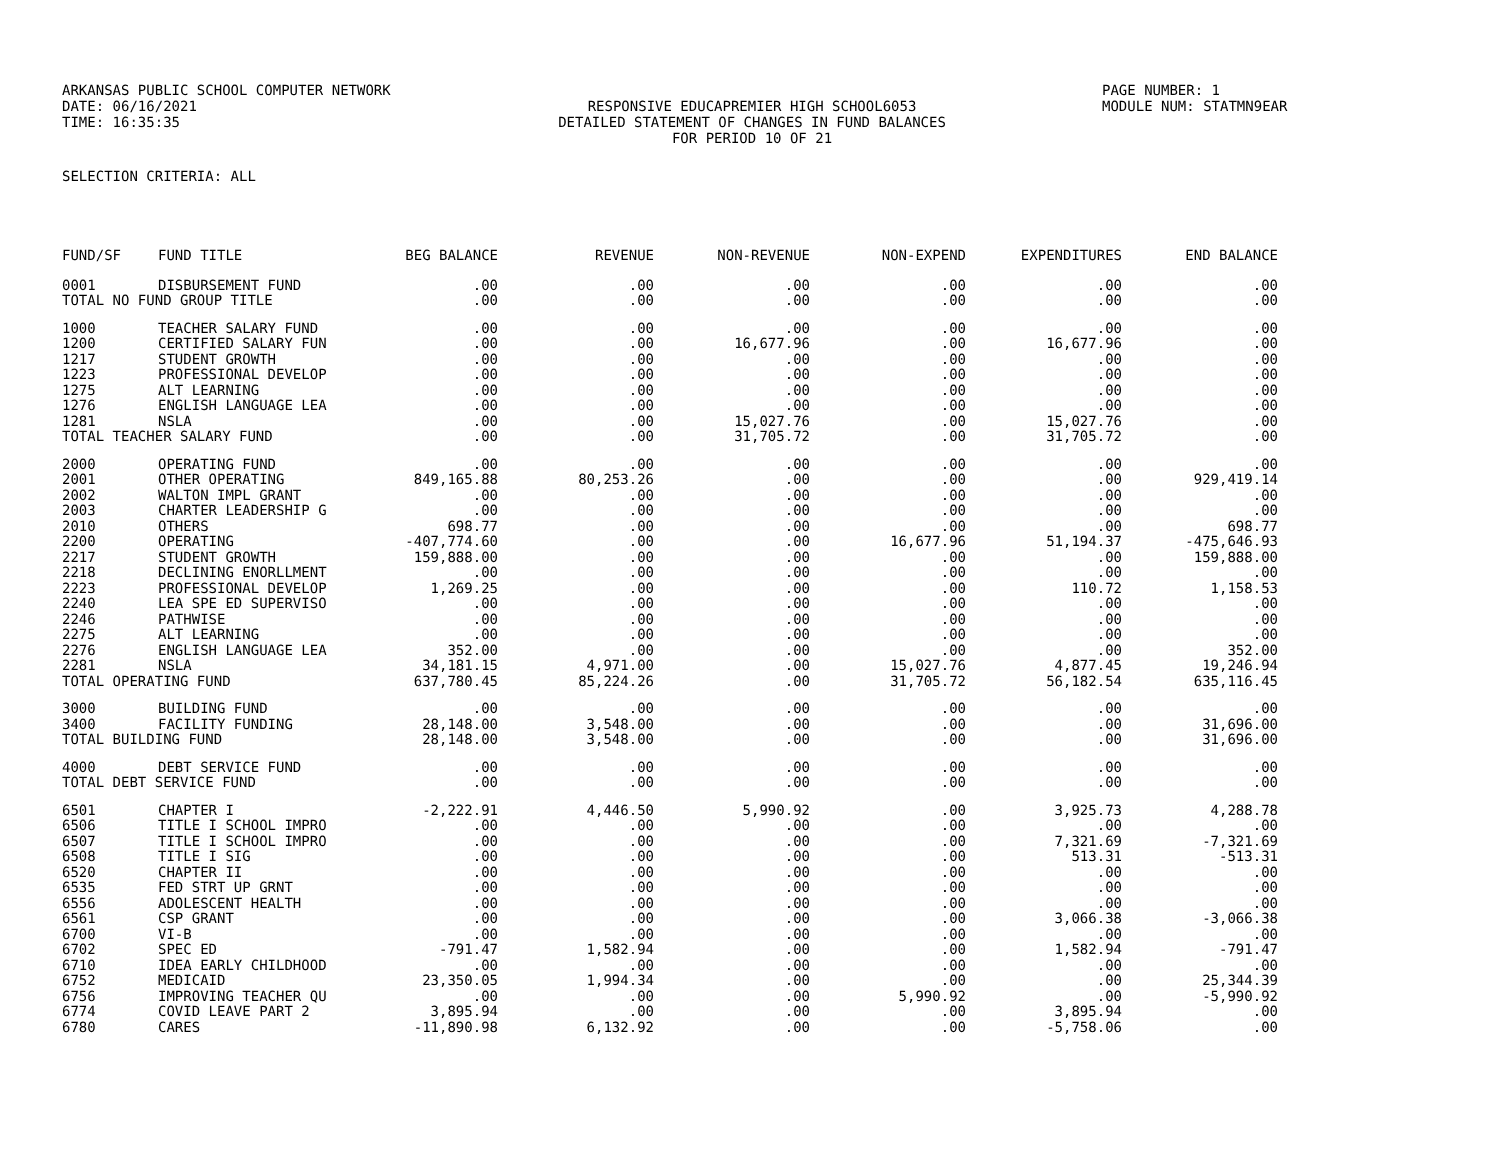ARKANSAS PUBLIC SCHOOL COMPUTER NETWORK PAGE NUMBER: 1
DATE: 06/16/2021 RESPONSIVE EDUCAPREMIER HIGH SCHOOL6053 MODULE NUM: STATMN9EAR
TIME: 16:35:35 DETAILED STATEMENT OF CHANGES IN FUND BALANCES
FOR PERIOD 10 OF 21
SELECTION CRITERIA: ALL
| FUND/SF | FUND TITLE | BEG BALANCE | REVENUE | NON-REVENUE | NON-EXPEND | EXPENDITURES | END BALANCE |
| --- | --- | --- | --- | --- | --- | --- | --- |
| 0001 | DISBURSEMENT FUND | .00 | .00 | .00 | .00 | .00 | .00 |
| TOTAL NO FUND GROUP TITLE | | .00 | .00 | .00 | .00 | .00 | .00 |
| 1000 | TEACHER SALARY FUND | .00 | .00 | .00 | .00 | .00 | .00 |
| 1200 | CERTIFIED SALARY FUN | .00 | .00 | 16,677.96 | .00 | 16,677.96 | .00 |
| 1217 | STUDENT GROWTH | .00 | .00 | .00 | .00 | .00 | .00 |
| 1223 | PROFESSIONAL DEVELOP | .00 | .00 | .00 | .00 | .00 | .00 |
| 1275 | ALT LEARNING | .00 | .00 | .00 | .00 | .00 | .00 |
| 1276 | ENGLISH LANGUAGE LEA | .00 | .00 | .00 | .00 | .00 | .00 |
| 1281 | NSLA | .00 | .00 | 15,027.76 | .00 | 15,027.76 | .00 |
| TOTAL TEACHER SALARY FUND | | .00 | .00 | 31,705.72 | .00 | 31,705.72 | .00 |
| 2000 | OPERATING FUND | .00 | .00 | .00 | .00 | .00 | .00 |
| 2001 | OTHER OPERATING | 849,165.88 | 80,253.26 | .00 | .00 | .00 | 929,419.14 |
| 2002 | WALTON IMPL GRANT | .00 | .00 | .00 | .00 | .00 | .00 |
| 2003 | CHARTER LEADERSHIP G | .00 | .00 | .00 | .00 | .00 | .00 |
| 2010 | OTHERS | 698.77 | .00 | .00 | .00 | .00 | 698.77 |
| 2200 | OPERATING | -407,774.60 | .00 | .00 | 16,677.96 | 51,194.37 | -475,646.93 |
| 2217 | STUDENT GROWTH | 159,888.00 | .00 | .00 | .00 | .00 | 159,888.00 |
| 2218 | DECLINING ENORLLMENT | .00 | .00 | .00 | .00 | .00 | .00 |
| 2223 | PROFESSIONAL DEVELOP | 1,269.25 | .00 | .00 | .00 | 110.72 | 1,158.53 |
| 2240 | LEA SPE ED SUPERVISO | .00 | .00 | .00 | .00 | .00 | .00 |
| 2246 | PATHWISE | .00 | .00 | .00 | .00 | .00 | .00 |
| 2275 | ALT LEARNING | .00 | .00 | .00 | .00 | .00 | .00 |
| 2276 | ENGLISH LANGUAGE LEA | 352.00 | .00 | .00 | .00 | .00 | 352.00 |
| 2281 | NSLA | 34,181.15 | 4,971.00 | .00 | 15,027.76 | 4,877.45 | 19,246.94 |
| TOTAL OPERATING FUND | | 637,780.45 | 85,224.26 | .00 | 31,705.72 | 56,182.54 | 635,116.45 |
| 3000 | BUILDING FUND | .00 | .00 | .00 | .00 | .00 | .00 |
| 3400 | FACILITY FUNDING | 28,148.00 | 3,548.00 | .00 | .00 | .00 | 31,696.00 |
| TOTAL BUILDING FUND | | 28,148.00 | 3,548.00 | .00 | .00 | .00 | 31,696.00 |
| 4000 | DEBT SERVICE FUND | .00 | .00 | .00 | .00 | .00 | .00 |
| TOTAL DEBT SERVICE FUND | | .00 | .00 | .00 | .00 | .00 | .00 |
| 6501 | CHAPTER I | -2,222.91 | 4,446.50 | 5,990.92 | .00 | 3,925.73 | 4,288.78 |
| 6506 | TITLE I SCHOOL IMPRO | .00 | .00 | .00 | .00 | .00 | .00 |
| 6507 | TITLE I SCHOOL IMPRO | .00 | .00 | .00 | .00 | 7,321.69 | -7,321.69 |
| 6508 | TITLE I SIG | .00 | .00 | .00 | .00 | 513.31 | -513.31 |
| 6520 | CHAPTER II | .00 | .00 | .00 | .00 | .00 | .00 |
| 6535 | FED STRT UP GRNT | .00 | .00 | .00 | .00 | .00 | .00 |
| 6556 | ADOLESCENT HEALTH | .00 | .00 | .00 | .00 | .00 | .00 |
| 6561 | CSP GRANT | .00 | .00 | .00 | .00 | 3,066.38 | -3,066.38 |
| 6700 | VI-B | .00 | .00 | .00 | .00 | .00 | .00 |
| 6702 | SPEC ED | -791.47 | 1,582.94 | .00 | .00 | 1,582.94 | -791.47 |
| 6710 | IDEA EARLY CHILDHOOD | .00 | .00 | .00 | .00 | .00 | .00 |
| 6752 | MEDICAID | 23,350.05 | 1,994.34 | .00 | .00 | .00 | 25,344.39 |
| 6756 | IMPROVING TEACHER QU | .00 | .00 | .00 | 5,990.92 | .00 | -5,990.92 |
| 6774 | COVID LEAVE PART 2 | 3,895.94 | .00 | .00 | .00 | 3,895.94 | .00 |
| 6780 | CARES | -11,890.98 | 6,132.92 | .00 | .00 | -5,758.06 | .00 |